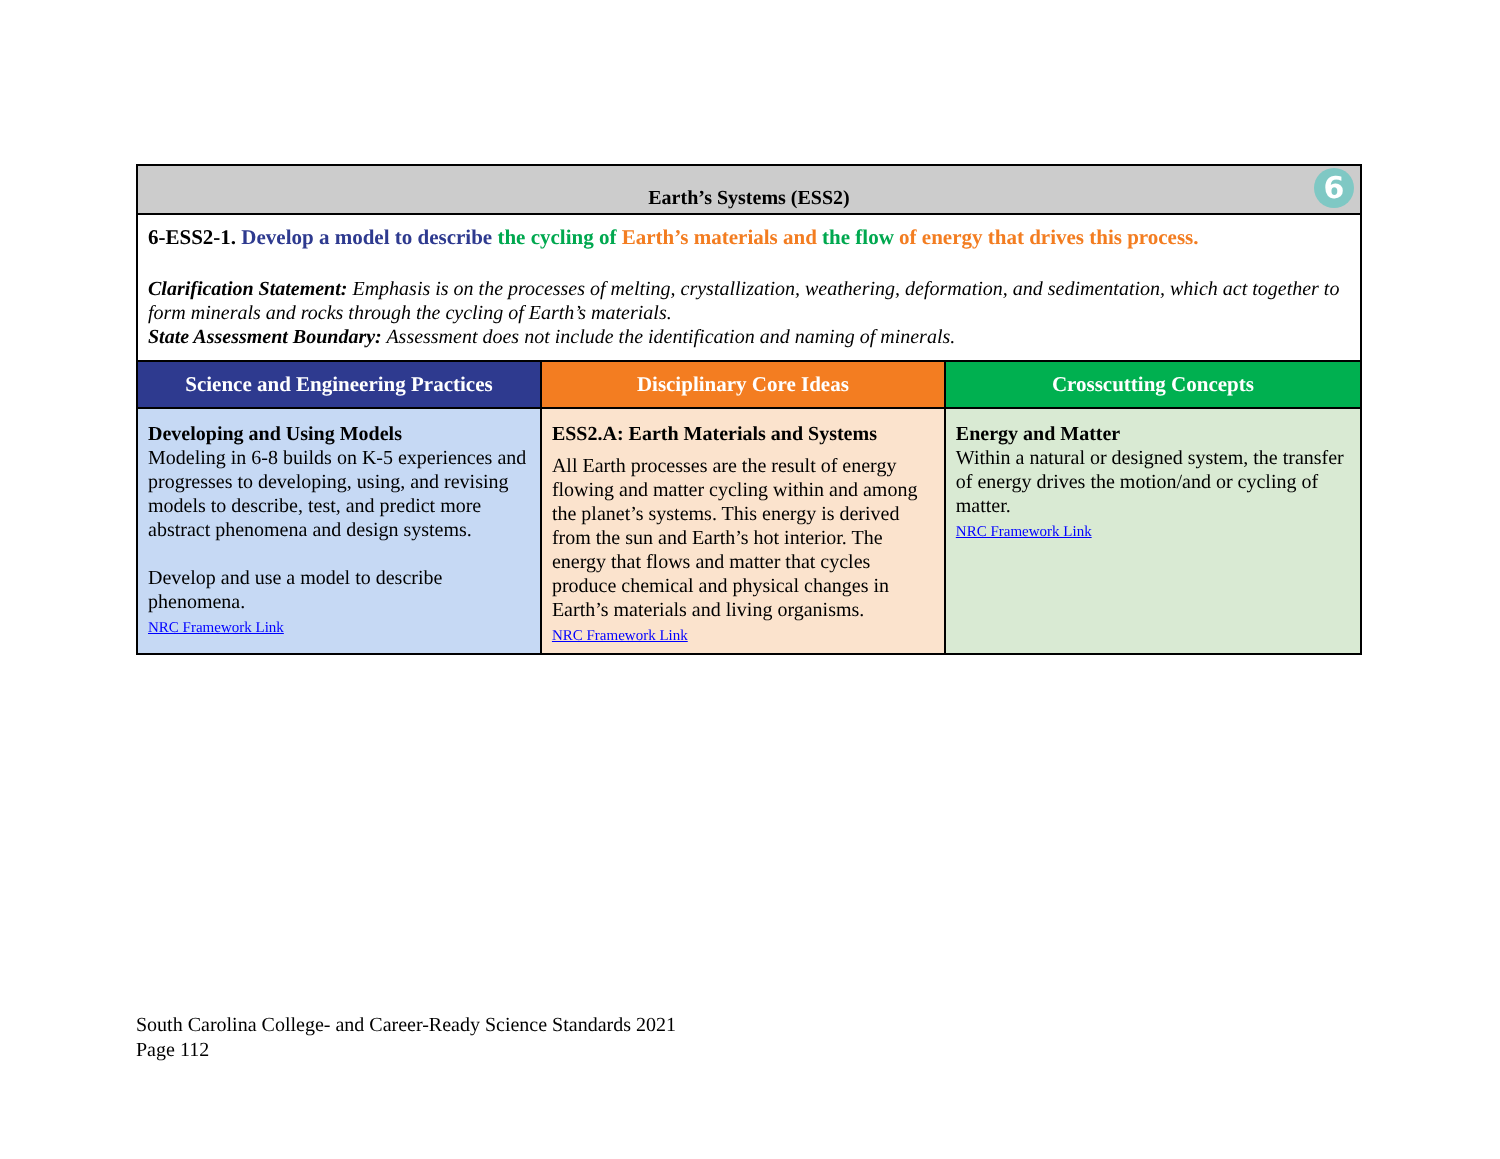| Earth’s Systems (ESS2) 6 | | |
| --- | --- | --- |
| 6-ESS2-1. Develop a model to describe the cycling of Earth’s materials and the flow of energy that drives this process. Clarification Statement: Emphasis is on the processes of melting, crystallization, weathering, deformation, and sedimentation, which act together to form minerals and rocks through the cycling of Earth’s materials. State Assessment Boundary: Assessment does not include the identification and naming of minerals. | | |
| Science and Engineering Practices | Disciplinary Core Ideas | Crosscutting Concepts |
| Developing and Using Models Modeling in 6-8 builds on K-5 experiences and progresses to developing, using, and revising models to describe, test, and predict more abstract phenomena and design systems. Develop and use a model to describe phenomena. NRC Framework Link | ESS2.A: Earth Materials and Systems All Earth processes are the result of energy flowing and matter cycling within and among the planet’s systems. This energy is derived from the sun and Earth’s hot interior. The energy that flows and matter that cycles produce chemical and physical changes in Earth’s materials and living organisms. NRC Framework Link | Energy and Matter Within a natural or designed system, the transfer of energy drives the motion/and or cycling of matter. NRC Framework Link |
South Carolina College- and Career-Ready Science Standards 2021
Page 112